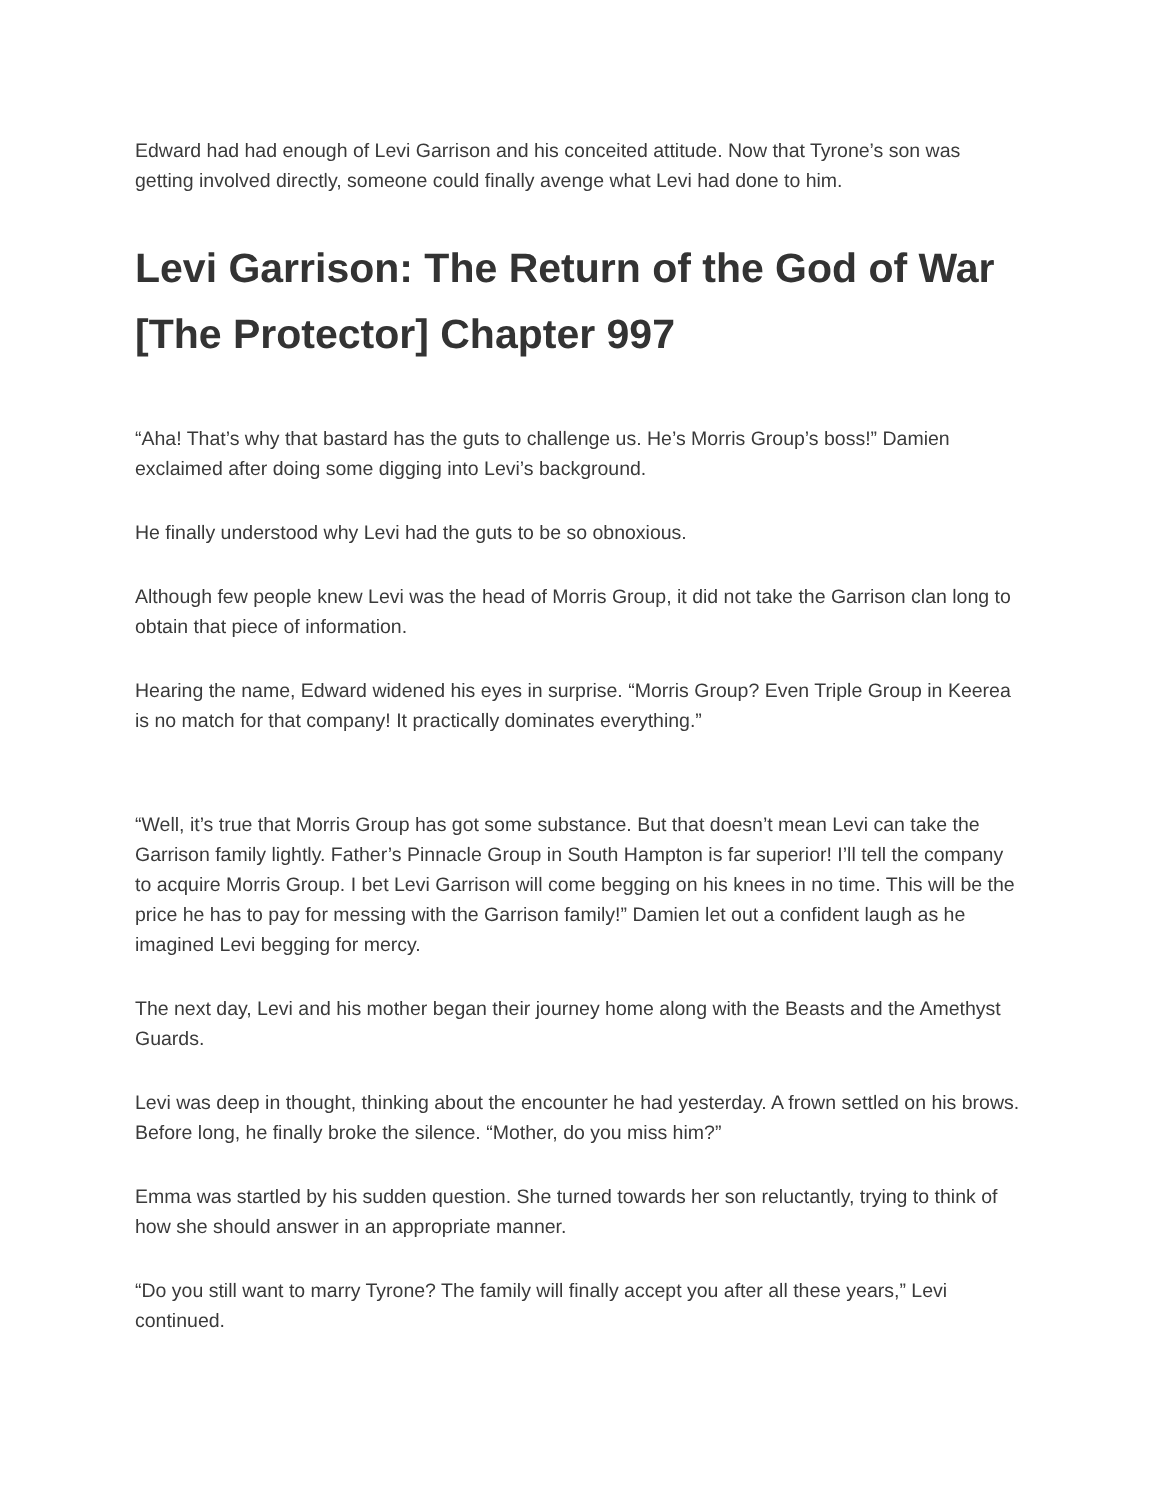Edward had had enough of Levi Garrison and his conceited attitude. Now that Tyrone’s son was getting involved directly, someone could finally avenge what Levi had done to him.
Levi Garrison: The Return of the God of War [The Protector] Chapter 997
“Aha! That’s why that bastard has the guts to challenge us. He’s Morris Group’s boss!” Damien exclaimed after doing some digging into Levi’s background.
He finally understood why Levi had the guts to be so obnoxious.
Although few people knew Levi was the head of Morris Group, it did not take the Garrison clan long to obtain that piece of information.
Hearing the name, Edward widened his eyes in surprise. “Morris Group? Even Triple Group in Keerea is no match for that company! It practically dominates everything.”
“Well, it’s true that Morris Group has got some substance. But that doesn’t mean Levi can take the Garrison family lightly. Father’s Pinnacle Group in South Hampton is far superior! I’ll tell the company to acquire Morris Group. I bet Levi Garrison will come begging on his knees in no time. This will be the price he has to pay for messing with the Garrison family!” Damien let out a confident laugh as he imagined Levi begging for mercy.
The next day, Levi and his mother began their journey home along with the Beasts and the Amethyst Guards.
Levi was deep in thought, thinking about the encounter he had yesterday. A frown settled on his brows. Before long, he finally broke the silence. “Mother, do you miss him?”
Emma was startled by his sudden question. She turned towards her son reluctantly, trying to think of how she should answer in an appropriate manner.
“Do you still want to marry Tyrone? The family will finally accept you after all these years,” Levi continued.